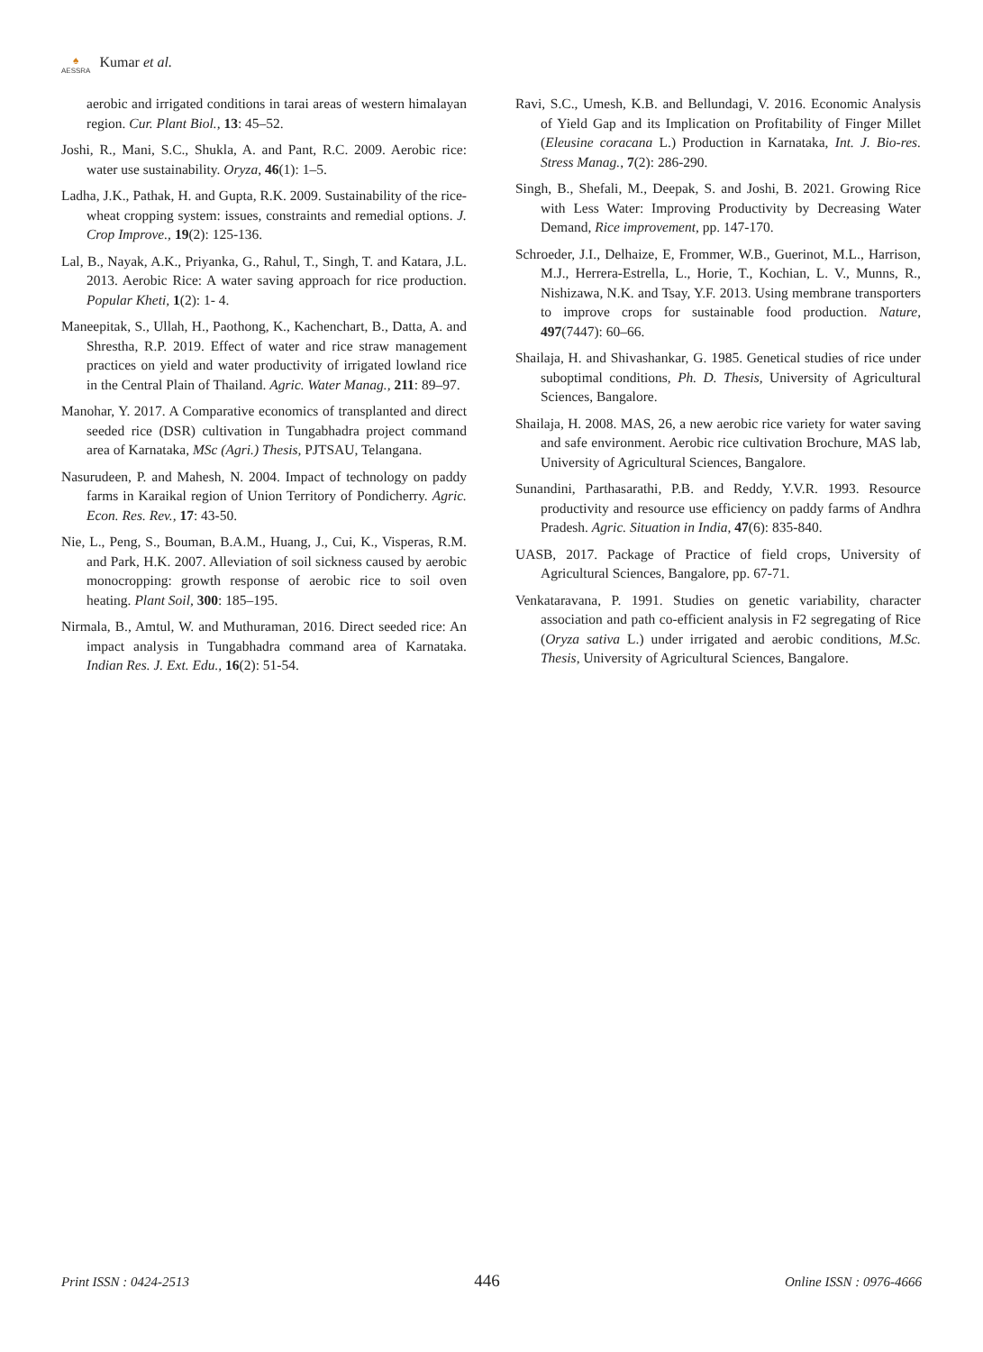♠
AESSRA
Kumar et al.
aerobic and irrigated conditions in tarai areas of western himalayan region. Cur. Plant Biol., 13: 45–52.
Joshi, R., Mani, S.C., Shukla, A. and Pant, R.C. 2009. Aerobic rice: water use sustainability. Oryza, 46(1): 1–5.
Ladha, J.K., Pathak, H. and Gupta, R.K. 2009. Sustainability of the rice-wheat cropping system: issues, constraints and remedial options. J. Crop Improve., 19(2): 125-136.
Lal, B., Nayak, A.K., Priyanka, G., Rahul, T., Singh, T. and Katara, J.L. 2013. Aerobic Rice: A water saving approach for rice production. Popular Kheti, 1(2): 1- 4.
Maneepitak, S., Ullah, H., Paothong, K., Kachenchart, B., Datta, A. and Shrestha, R.P. 2019. Effect of water and rice straw management practices on yield and water productivity of irrigated lowland rice in the Central Plain of Thailand. Agric. Water Manag., 211: 89–97.
Manohar, Y. 2017. A Comparative economics of transplanted and direct seeded rice (DSR) cultivation in Tungabhadra project command area of Karnataka, MSc (Agri.) Thesis, PJTSAU, Telangana.
Nasurudeen, P. and Mahesh, N. 2004. Impact of technology on paddy farms in Karaikal region of Union Territory of Pondicherry. Agric. Econ. Res. Rev., 17: 43-50.
Nie, L., Peng, S., Bouman, B.A.M., Huang, J., Cui, K., Visperas, R.M. and Park, H.K. 2007. Alleviation of soil sickness caused by aerobic monocropping: growth response of aerobic rice to soil oven heating. Plant Soil, 300: 185–195.
Nirmala, B., Amtul, W. and Muthuraman, 2016. Direct seeded rice: An impact analysis in Tungabhadra command area of Karnataka. Indian Res. J. Ext. Edu., 16(2): 51-54.
Ravi, S.C., Umesh, K.B. and Bellundagi, V. 2016. Economic Analysis of Yield Gap and its Implication on Profitability of Finger Millet (Eleusine coracana L.) Production in Karnataka, Int. J. Bio-res. Stress Manag., 7(2): 286-290.
Singh, B., Shefali, M., Deepak, S. and Joshi, B. 2021. Growing Rice with Less Water: Improving Productivity by Decreasing Water Demand, Rice improvement, pp. 147-170.
Schroeder, J.I., Delhaize, E, Frommer, W.B., Guerinot, M.L., Harrison, M.J., Herrera-Estrella, L., Horie, T., Kochian, L. V., Munns, R., Nishizawa, N.K. and Tsay, Y.F. 2013. Using membrane transporters to improve crops for sustainable food production. Nature, 497(7447): 60–66.
Shailaja, H. and Shivashankar, G. 1985. Genetical studies of rice under suboptimal conditions, Ph. D. Thesis, University of Agricultural Sciences, Bangalore.
Shailaja, H. 2008. MAS, 26, a new aerobic rice variety for water saving and safe environment. Aerobic rice cultivation Brochure, MAS lab, University of Agricultural Sciences, Bangalore.
Sunandini, Parthasarathi, P.B. and Reddy, Y.V.R. 1993. Resource productivity and resource use efficiency on paddy farms of Andhra Pradesh. Agric. Situation in India, 47(6): 835-840.
UASB, 2017. Package of Practice of field crops, University of Agricultural Sciences, Bangalore, pp. 67-71.
Venkataravana, P. 1991. Studies on genetic variability, character association and path co-efficient analysis in F2 segregating of Rice (Oryza sativa L.) under irrigated and aerobic conditions, M.Sc. Thesis, University of Agricultural Sciences, Bangalore.
Print ISSN : 0424-2513 446 Online ISSN : 0976-4666